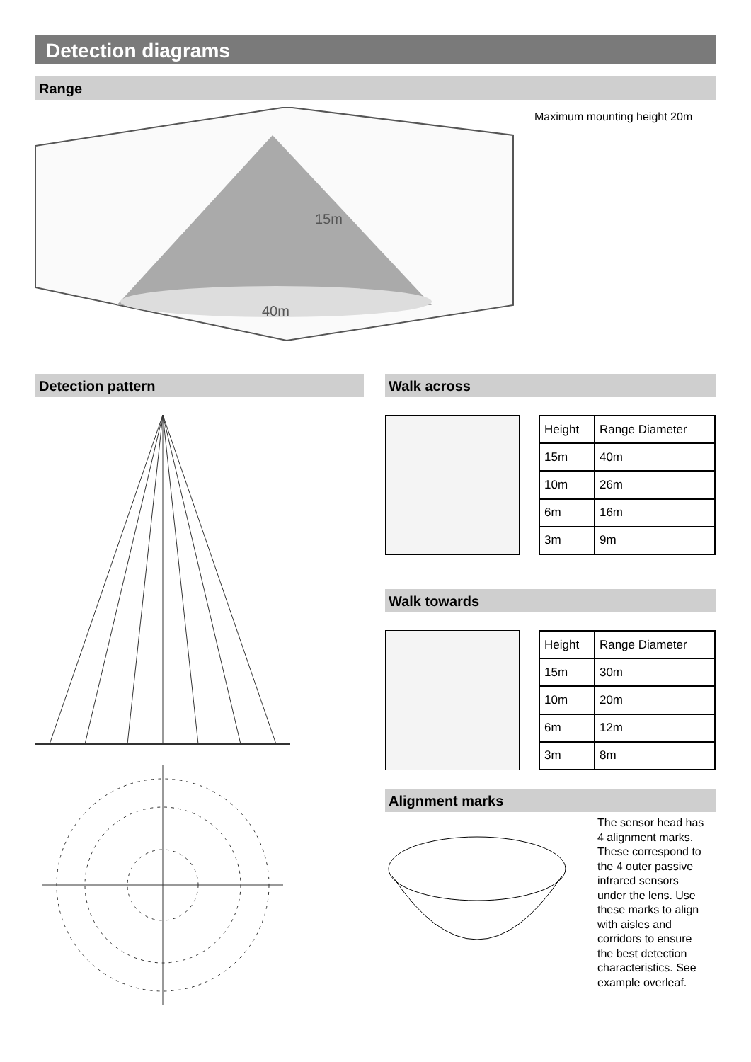Detection diagrams
Range
15m
40m
Maximum mounting height 20m
Detection pattern Walk across
| Height | Range Diameter |
| 15m | 40m |
| 10m | 26m |
| 6m | 16m |
| 3m | 9m |
Walk towards
| Height | Range Diameter |
| 15m | 30m |
| 10m | 20m |
| 6m | 12m |
| 3m | 8m |
Alignment marks
The sensor head has 4 alignment marks. These correspond to the 4 outer passive infrared sensors under the lens. Use these marks to align with aisles and corridors to ensure the best detection characteristics. See example overleaf.